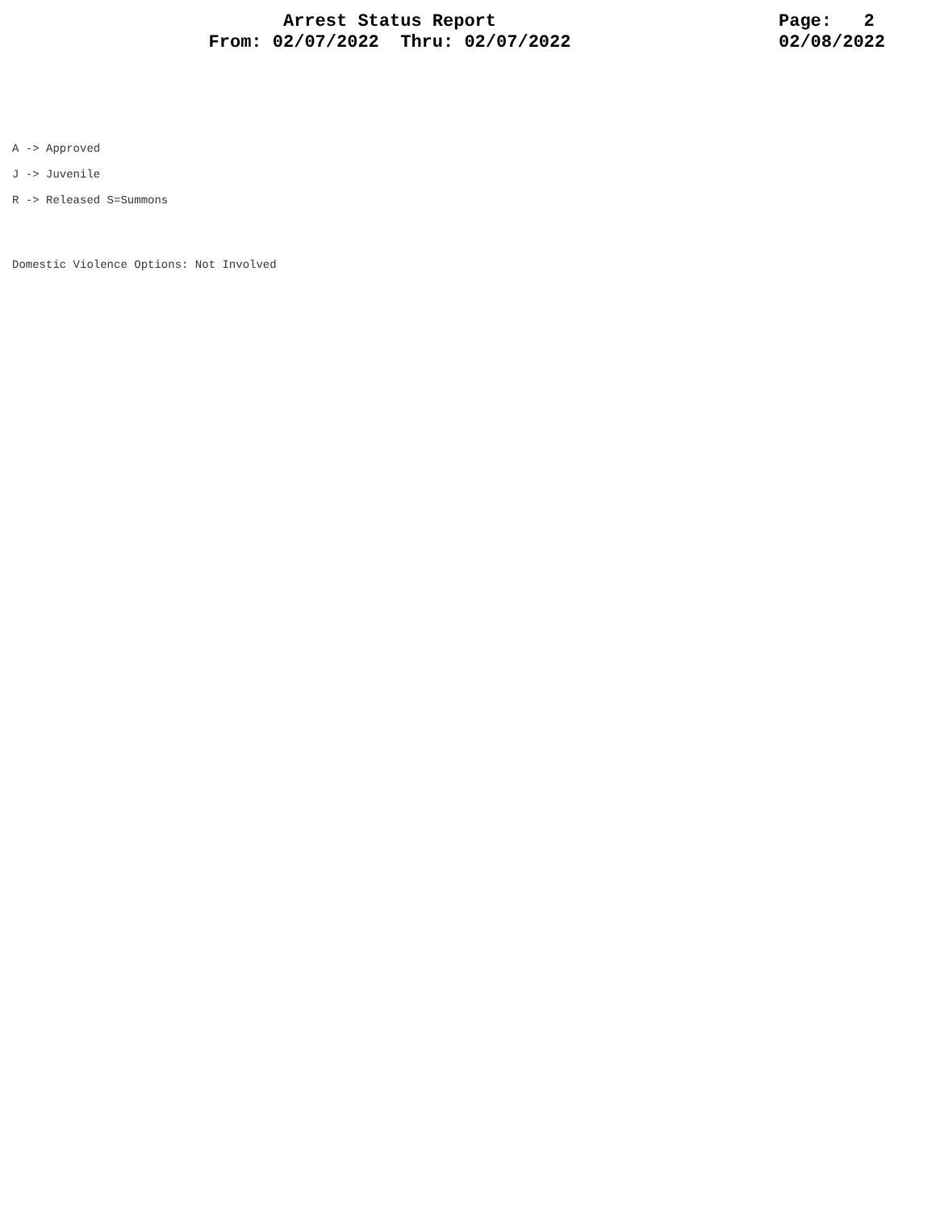Arrest Status Report
From: 02/07/2022 Thru: 02/07/2022
Page: 2
02/08/2022
A -> Approved
J -> Juvenile
R -> Released S=Summons
Domestic Violence Options: Not Involved